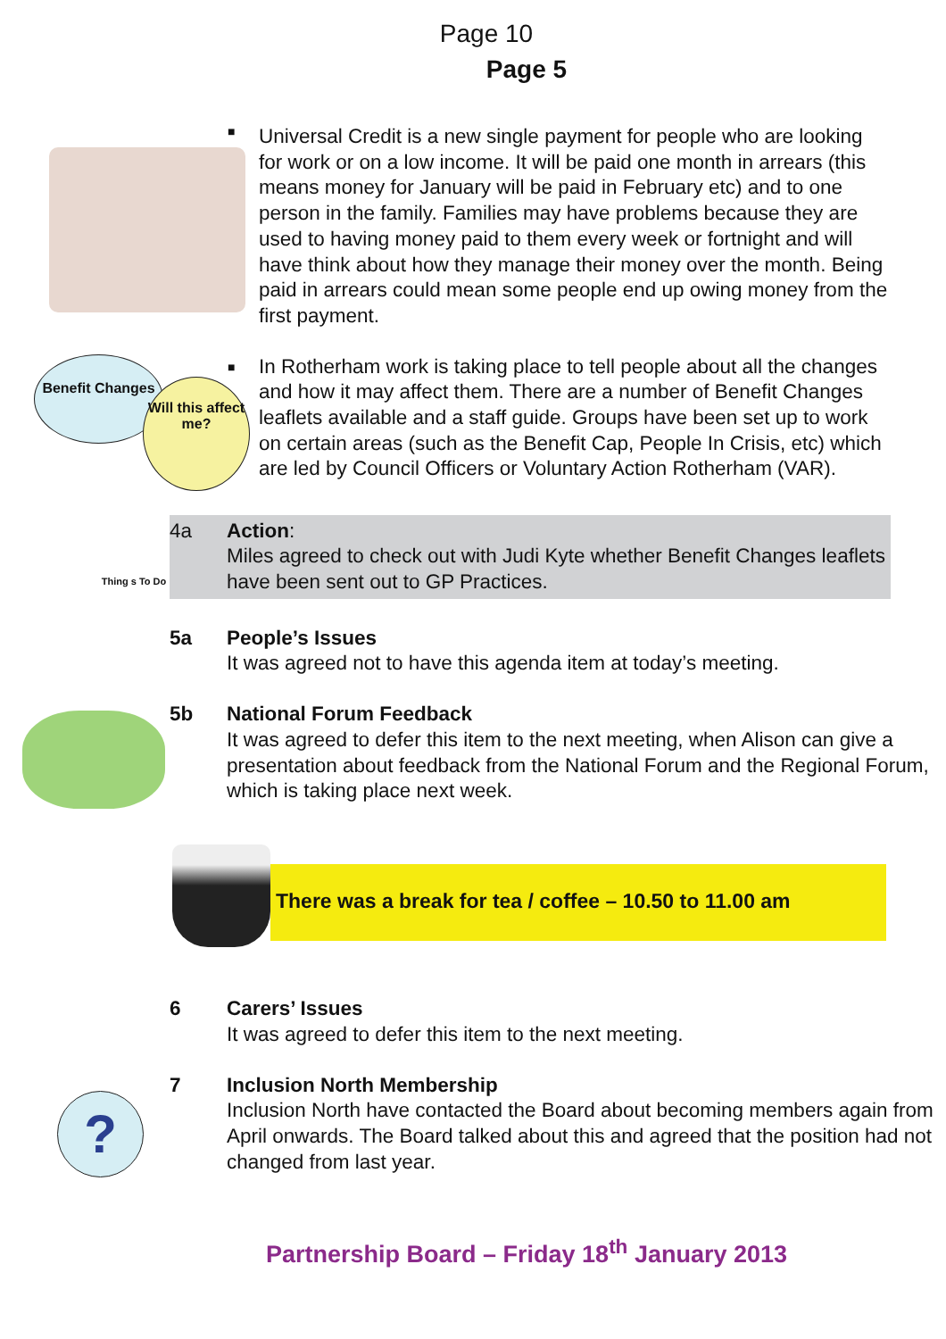Page 10
Page 5
■
Universal Credit is a new single payment for people who are looking for work or on a low income. It will be paid one month in arrears (this means money for January will be paid in February etc) and to one person in the family. Families may have problems because they are used to having money paid to them every week or fortnight and will have think about how they manage their money over the month. Being paid in arrears could mean some people end up owing money from the first payment.
Benefit Changes
Will this affect me?
■
In Rotherham work is taking place to tell people about all the changes and how it may affect them. There are a number of Benefit Changes leaflets available and a staff guide. Groups have been set up to work on certain areas (such as the Benefit Cap, People In Crisis, etc) which are led by Council Officers or Voluntary Action Rotherham (VAR).
Thing s To Do
4a Action:
Miles agreed to check out with Judi Kyte whether Benefit Changes leaflets have been sent out to GP Practices.
5a People’s Issues
It was agreed not to have this agenda item at today’s meeting.
5b National Forum Feedback
It was agreed to defer this item to the next meeting, when Alison can give a presentation about feedback from the National Forum and the Regional Forum, which is taking place next week.
There was a break for tea / coffee – 10.50 to 11.00 am
6 Carers’ Issues
It was agreed to defer this item to the next meeting.
?
7 Inclusion North Membership
Inclusion North have contacted the Board about becoming members again from April onwards. The Board talked about this and agreed that the position had not changed from last year.
Partnership Board – Friday 18<sup>th</sup> January 2013